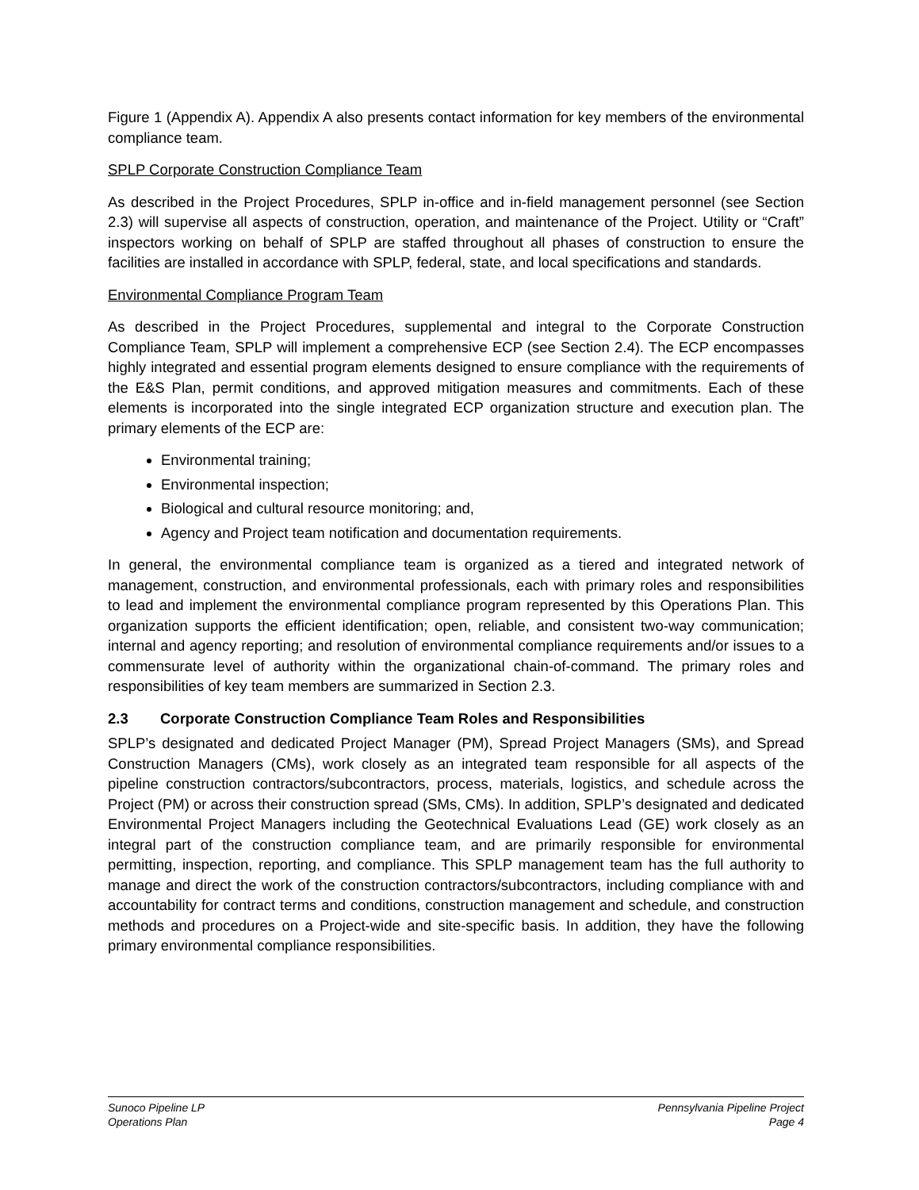Figure 1 (Appendix A). Appendix A also presents contact information for key members of the environmental compliance team.
SPLP Corporate Construction Compliance Team
As described in the Project Procedures, SPLP in-office and in-field management personnel (see Section 2.3) will supervise all aspects of construction, operation, and maintenance of the Project. Utility or “Craft” inspectors working on behalf of SPLP are staffed throughout all phases of construction to ensure the facilities are installed in accordance with SPLP, federal, state, and local specifications and standards.
Environmental Compliance Program Team
As described in the Project Procedures, supplemental and integral to the Corporate Construction Compliance Team, SPLP will implement a comprehensive ECP (see Section 2.4). The ECP encompasses highly integrated and essential program elements designed to ensure compliance with the requirements of the E&S Plan, permit conditions, and approved mitigation measures and commitments. Each of these elements is incorporated into the single integrated ECP organization structure and execution plan. The primary elements of the ECP are:
Environmental training;
Environmental inspection;
Biological and cultural resource monitoring; and,
Agency and Project team notification and documentation requirements.
In general, the environmental compliance team is organized as a tiered and integrated network of management, construction, and environmental professionals, each with primary roles and responsibilities to lead and implement the environmental compliance program represented by this Operations Plan. This organization supports the efficient identification; open, reliable, and consistent two-way communication; internal and agency reporting; and resolution of environmental compliance requirements and/or issues to a commensurate level of authority within the organizational chain-of-command. The primary roles and responsibilities of key team members are summarized in Section 2.3.
2.3 Corporate Construction Compliance Team Roles and Responsibilities
SPLP’s designated and dedicated Project Manager (PM), Spread Project Managers (SMs), and Spread Construction Managers (CMs), work closely as an integrated team responsible for all aspects of the pipeline construction contractors/subcontractors, process, materials, logistics, and schedule across the Project (PM) or across their construction spread (SMs, CMs). In addition, SPLP’s designated and dedicated Environmental Project Managers including the Geotechnical Evaluations Lead (GE) work closely as an integral part of the construction compliance team, and are primarily responsible for environmental permitting, inspection, reporting, and compliance. This SPLP management team has the full authority to manage and direct the work of the construction contractors/subcontractors, including compliance with and accountability for contract terms and conditions, construction management and schedule, and construction methods and procedures on a Project-wide and site-specific basis. In addition, they have the following primary environmental compliance responsibilities.
Sunoco Pipeline LP
Operations Plan
Pennsylvania Pipeline Project
Page 4